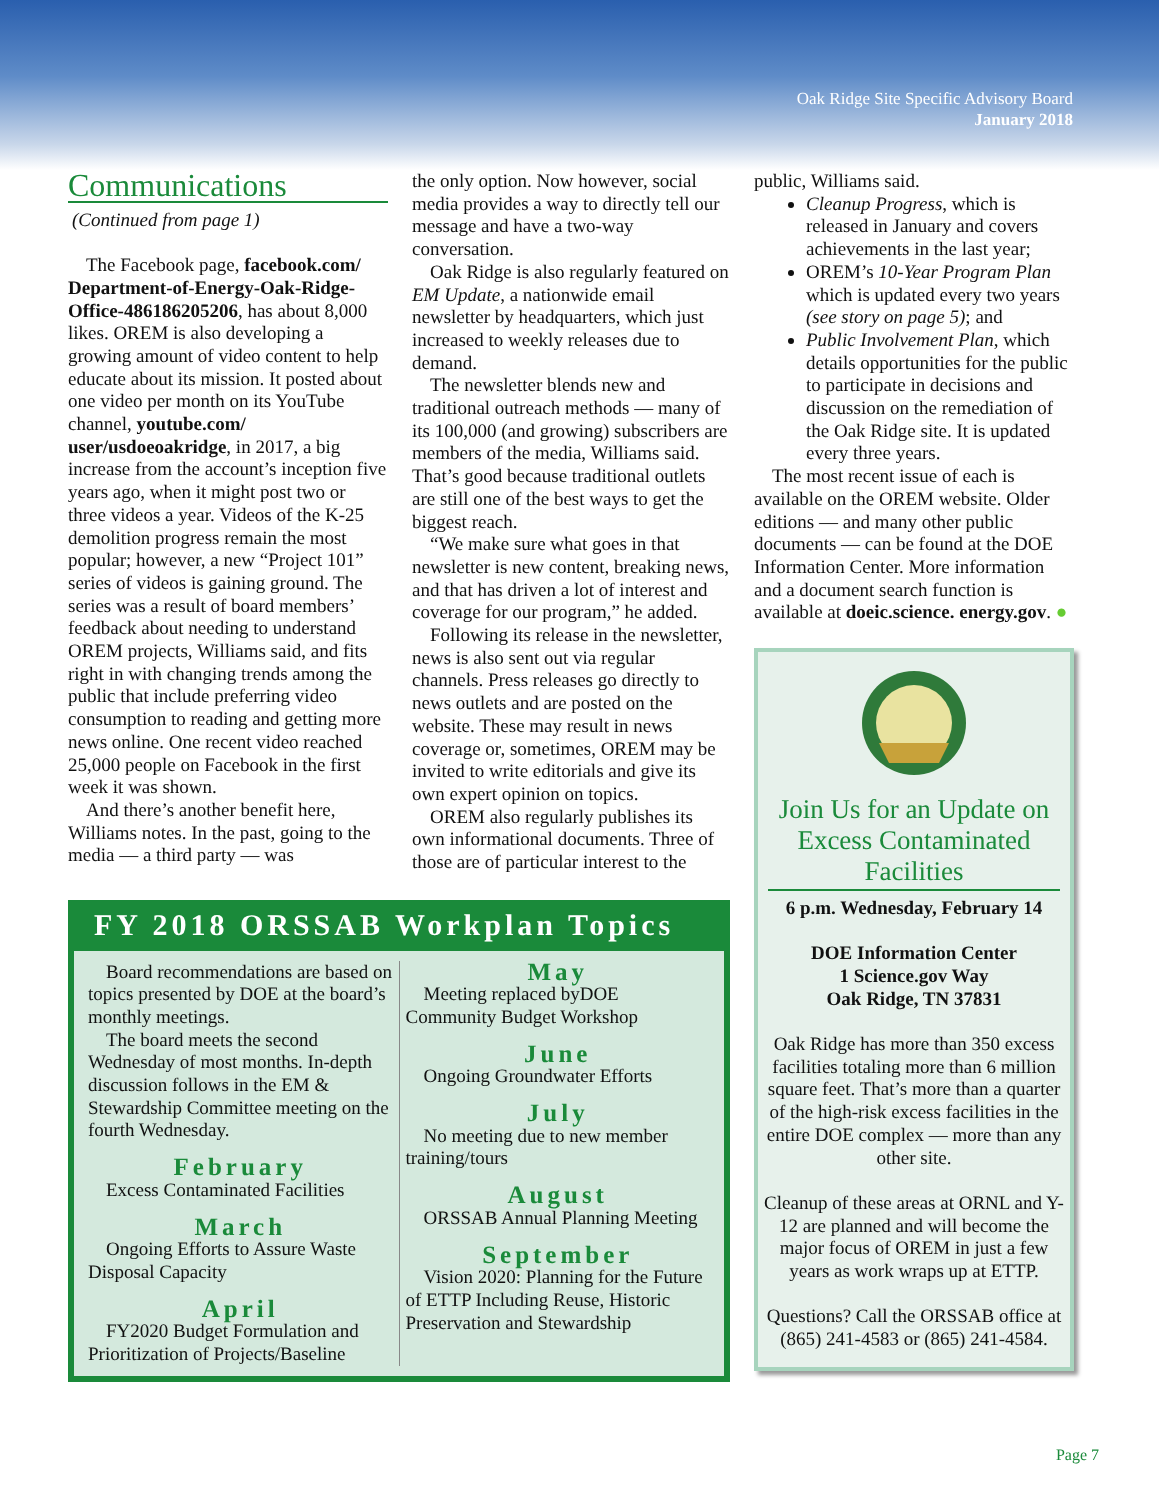Oak Ridge Site Specific Advisory Board
January 2018
Communications
(Continued from page 1)
The Facebook page, facebook.com/ Department-of-Energy-Oak-Ridge-Office-486186205206, has about 8,000 likes. OREM is also developing a growing amount of video content to help educate about its mission. It posted about one video per month on its YouTube channel, youtube.com/ user/usdoeoakridge, in 2017, a big increase from the account’s inception five years ago, when it might post two or three videos a year. Videos of the K-25 demolition progress remain the most popular; however, a new “Project 101” series of videos is gaining ground. The series was a result of board members’ feedback about needing to understand OREM projects, Williams said, and fits right in with changing trends among the public that include preferring video consumption to reading and getting more news online. One recent video reached 25,000 people on Facebook in the first week it was shown.
And there’s another benefit here, Williams notes. In the past, going to the media — a third party — was
the only option. Now however, social media provides a way to directly tell our message and have a two-way conversation.
Oak Ridge is also regularly featured on EM Update, a nationwide email newsletter by headquarters, which just increased to weekly releases due to demand.
The newsletter blends new and traditional outreach methods — many of its 100,000 (and growing) subscribers are members of the media, Williams said. That’s good because traditional outlets are still one of the best ways to get the biggest reach.
“We make sure what goes in that newsletter is new content, breaking news, and that has driven a lot of interest and coverage for our program,” he added.
Following its release in the newsletter, news is also sent out via regular channels. Press releases go directly to news outlets and are posted on the website. These may result in news coverage or, sometimes, OREM may be invited to write editorials and give its own expert opinion on topics.
OREM also regularly publishes its own informational documents. Three of those are of particular interest to the
FY 2018 ORSSAB Workplan Topics
Board recommendations are based on topics presented by DOE at the board’s monthly meetings.
The board meets the second Wednesday of most months. In-depth discussion follows in the EM & Stewardship Committee meeting on the fourth Wednesday.
February
Excess Contaminated Facilities
March
Ongoing Efforts to Assure Waste Disposal Capacity
April
FY2020 Budget Formulation and Prioritization of Projects/Baseline
May
Meeting replaced byDOE Community Budget Workshop
June
Ongoing Groundwater Efforts
July
No meeting due to new member training/tours
August
ORSSAB Annual Planning Meeting
September
Vision 2020: Planning for the Future of ETTP Including Reuse, Historic Preservation and Stewardship
public, Williams said.
Cleanup Progress, which is released in January and covers achievements in the last year;
OREM’s 10-Year Program Plan which is updated every two years (see story on page 5); and
Public Involvement Plan, which details opportunities for the public to participate in decisions and discussion on the remediation of the Oak Ridge site. It is updated every three years.
The most recent issue of each is available on the OREM website. Older editions — and many other public documents — can be found at the DOE Information Center. More information and a document search function is available at doeic.science. energy.gov. ●
Join Us for an Update on Excess Contaminated Facilities
6 p.m. Wednesday, February 14
DOE Information Center
1 Science.gov Way
Oak Ridge, TN 37831
Oak Ridge has more than 350 excess facilities totaling more than 6 million square feet. That’s more than a quarter of the high-risk excess facilities in the entire DOE complex — more than any other site.
Cleanup of these areas at ORNL and Y-12 are planned and will become the major focus of OREM in just a few years as work wraps up at ETTP.
Questions? Call the ORSSAB office at (865) 241-4583 or (865) 241-4584.
Page 7